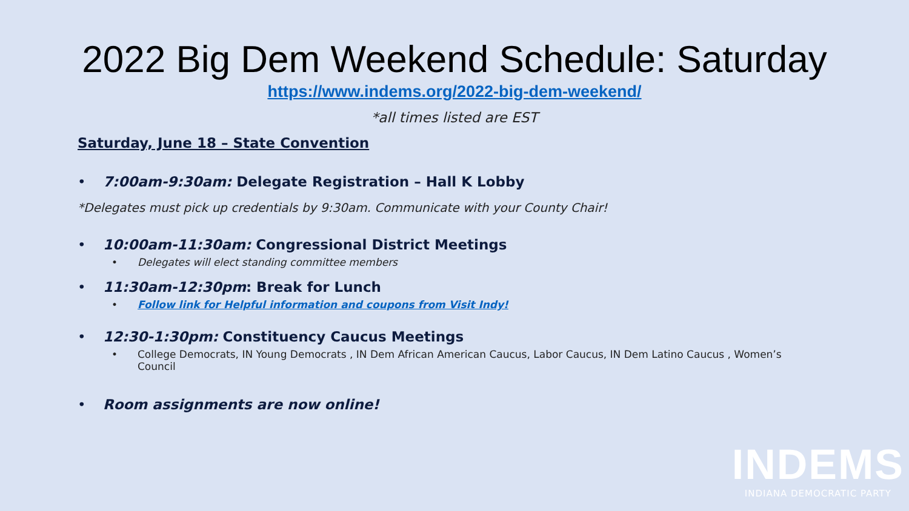2022 Big Dem Weekend Schedule: Saturday
https://www.indems.org/2022-big-dem-weekend/
*all times listed are EST
Saturday, June 18 – State Convention
7:00am-9:30am: Delegate Registration – Hall K Lobby
*Delegates must pick up credentials by 9:30am. Communicate with your County Chair!
10:00am-11:30am: Congressional District Meetings
Delegates will elect standing committee members
11:30am-12:30pm: Break for Lunch
Follow link for Helpful information and coupons from Visit Indy!
12:30-1:30pm: Constituency Caucus Meetings
College Democrats, IN Young Democrats , IN Dem African American Caucus, Labor Caucus, IN Dem Latino Caucus , Women’s Council
Room assignments are now online!
INDEMS
INDIANA DEMOCRATIC PARTY